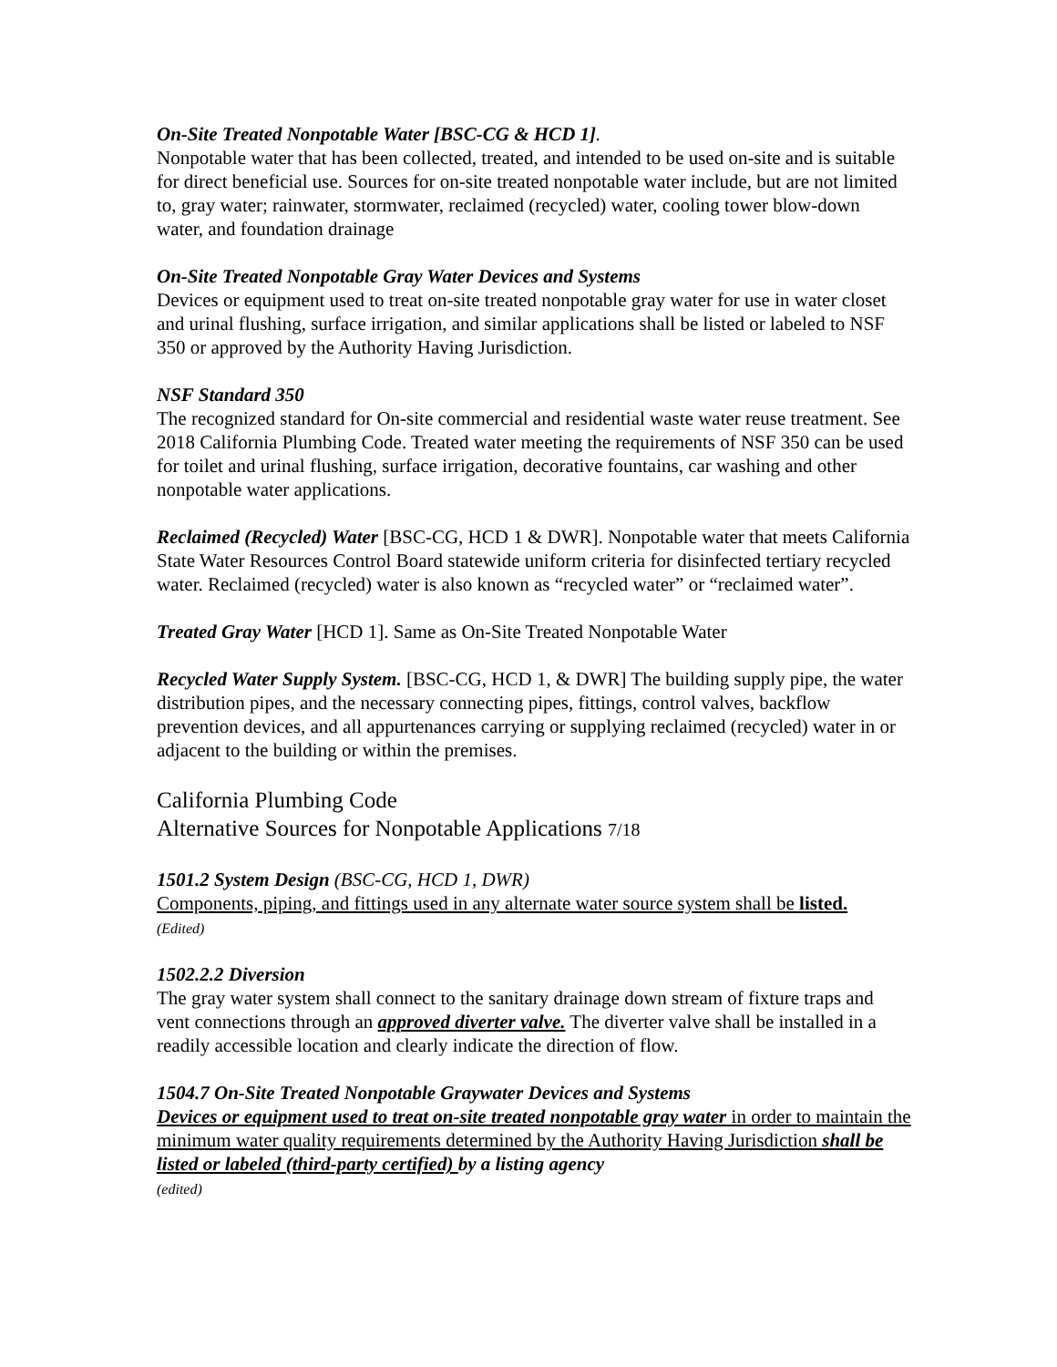On-Site Treated Nonpotable Water [BSC-CG & HCD 1].
Nonpotable water that has been collected, treated, and intended to be used on-site and is suitable for direct beneficial use. Sources for on-site treated nonpotable water include, but are not limited to, gray water; rainwater, stormwater, reclaimed (recycled) water, cooling tower blow-down water, and foundation drainage
On-Site Treated Nonpotable Gray Water Devices and Systems
Devices or equipment used to treat on-site treated nonpotable gray water for use in water closet and urinal flushing, surface irrigation, and similar applications shall be listed or labeled to NSF 350 or approved by the Authority Having Jurisdiction.
NSF Standard 350
The recognized standard for On-site commercial and residential waste water reuse treatment. See 2018 California Plumbing Code. Treated water meeting the requirements of NSF 350 can be used for toilet and urinal flushing, surface irrigation, decorative fountains, car washing and other nonpotable water applications.
Reclaimed (Recycled) Water [BSC-CG, HCD 1 & DWR]. Nonpotable water that meets California State Water Resources Control Board statewide uniform criteria for disinfected tertiary recycled water. Reclaimed (recycled) water is also known as “recycled water” or “reclaimed water”.
Treated Gray Water [HCD 1]. Same as On-Site Treated Nonpotable Water
Recycled Water Supply System. [BSC-CG, HCD 1, & DWR] The building supply pipe, the water distribution pipes, and the necessary connecting pipes, fittings, control valves, backflow prevention devices, and all appurtenances carrying or supplying reclaimed (recycled) water in or adjacent to the building or within the premises.
California Plumbing Code
Alternative Sources for Nonpotable Applications 7/18
1501.2 System Design (BSC-CG, HCD 1, DWR)
Components, piping, and fittings used in any alternate water source system shall be listed.
(Edited)
1502.2.2 Diversion
The gray water system shall connect to the sanitary drainage down stream of fixture traps and vent connections through an approved diverter valve. The diverter valve shall be installed in a readily accessible location and clearly indicate the direction of flow.
1504.7 On-Site Treated Nonpotable Graywater Devices and Systems
Devices or equipment used to treat on-site treated nonpotable gray water in order to maintain the minimum water quality requirements determined by the Authority Having Jurisdiction shall be listed or labeled (third-party certified) by a listing agency
(edited)